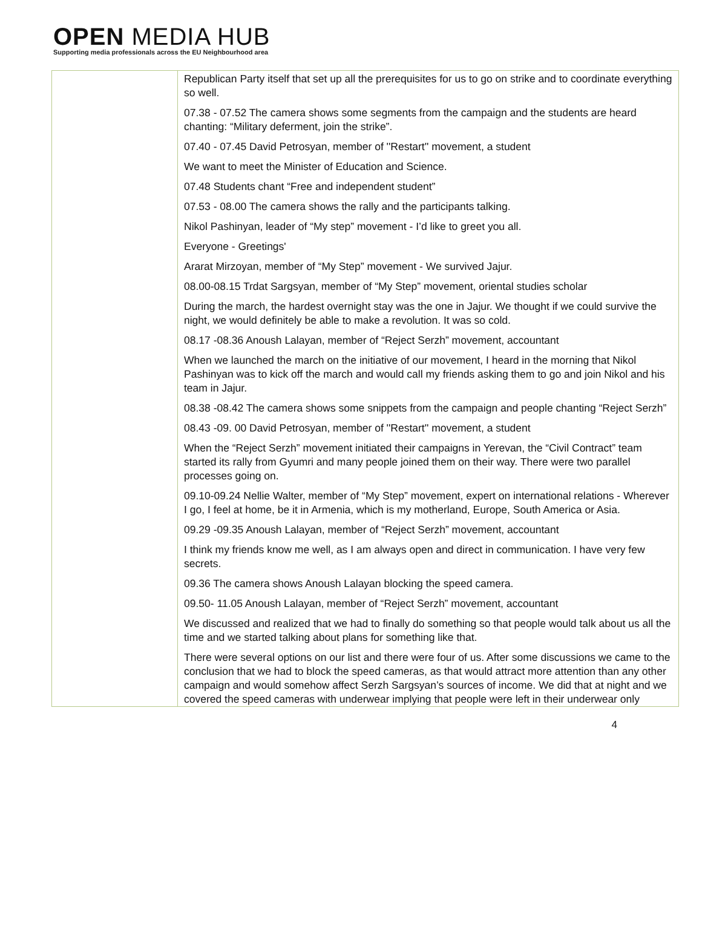OPEN MEDIA HUB
Supporting media professionals across the EU Neighbourhood area
| | Republican Party itself that set up all the prerequisites for us to go on strike and to coordinate everything so well. 07.38 - 07.52 The camera shows some segments from the campaign and the students are heard chanting: “Military deferment, join the strike”. 07.40 - 07.45 David Petrosyan, member of ''Restart'' movement, a student We want to meet the Minister of Education and Science. 07.48 Students chant “Free and independent student” 07.53 - 08.00 The camera shows the rally and the participants talking. Nikol Pashinyan, leader of “My step” movement - I’d like to greet you all. Everyone - Greetings' Ararat Mirzoyan, member of “My Step” movement - We survived Jajur. 08.00-08.15 Trdat Sargsyan, member of “My Step” movement, oriental studies scholar During the march, the hardest overnight stay was the one in Jajur. We thought if we could survive the night, we would definitely be able to make a revolution. It was so cold. 08.17 -08.36 Anoush Lalayan, member of “Reject Serzh” movement, accountant When we launched the march on the initiative of our movement, I heard in the morning that Nikol Pashinyan was to kick off the march and would call my friends asking them to go and join Nikol and his team in Jajur. 08.38 -08.42 The camera shows some snippets from the campaign and people chanting “Reject Serzh” 08.43 -09. 00 David Petrosyan, member of ''Restart'' movement, a student When the “Reject Serzh” movement initiated their campaigns in Yerevan, the “Civil Contract” team started its rally from Gyumri and many people joined them on their way. There were two parallel processes going on. 09.10-09.24 Nellie Walter, member of “My Step” movement, expert on international relations - Wherever I go, I feel at home, be it in Armenia, which is my motherland, Europe, South America or Asia. 09.29 -09.35 Anoush Lalayan, member of “Reject Serzh” movement, accountant I think my friends know me well, as I am always open and direct in communication. I have very few secrets. 09.36 The camera shows Anoush Lalayan blocking the speed camera. 09.50- 11.05 Anoush Lalayan, member of “Reject Serzh” movement, accountant We discussed and realized that we had to finally do something so that people would talk about us all the time and we started talking about plans for something like that. There were several options on our list and there were four of us. After some discussions we came to the conclusion that we had to block the speed cameras, as that would attract more attention than any other campaign and would somehow affect Serzh Sargsyan’s sources of income. We did that at night and we covered the speed cameras with underwear implying that people were left in their underwear only |
4